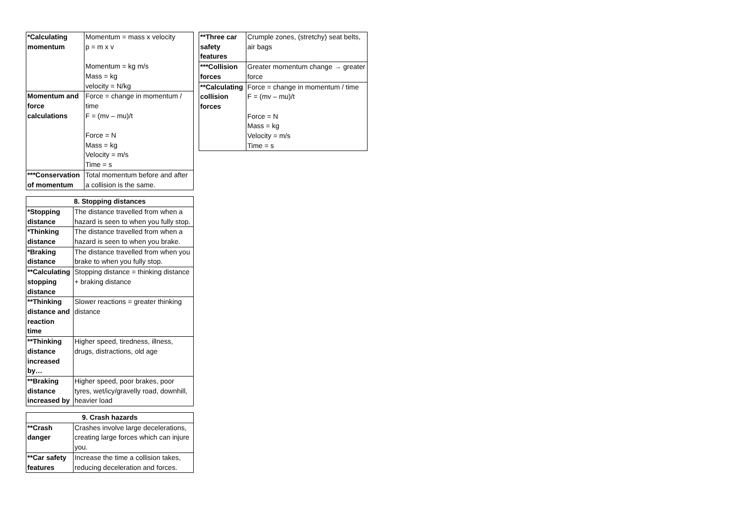| *Calculating momentum | Momentum = mass x velocity p = m x v Momentum = kg m/s Mass = kg velocity = N/kg |
| Momentum and force calculations | Force = change in momentum / time F = (mv – mu)/t Force = N Mass = kg Velocity = m/s Time = s |
| ***Conservation of momentum | Total momentum before and after a collision is the same. |
| 8. Stopping distances | |
| --- | --- |
| *Stopping distance | The distance travelled from when a hazard is seen to when you fully stop. |
| *Thinking distance | The distance travelled from when a hazard is seen to when you brake. |
| *Braking distance | The distance travelled from when you brake to when you fully stop. |
| **Calculating stopping distance | Stopping distance = thinking distance + braking distance |
| **Thinking distance and reaction time | Slower reactions = greater thinking distance |
| **Thinking distance increased by… | Higher speed, tiredness, illness, drugs, distractions, old age |
| **Braking distance increased by | Higher speed, poor brakes, poor tyres, wet/icy/gravelly road, downhill, heavier load |
| 9. Crash hazards | |
| --- | --- |
| **Crash danger | Crashes involve large decelerations, creating large forces which can injure you. |
| **Car safety features | Increase the time a collision takes, reducing deceleration and forces. |
| **Three car safety features | Crumple zones, (stretchy) seat belts, air bags |
| ***Collision forces | Greater momentum change → greater force |
| **Calculating collision forces | Force = change in momentum / time F = (mv – mu)/t Force = N Mass = kg Velocity = m/s Time = s |